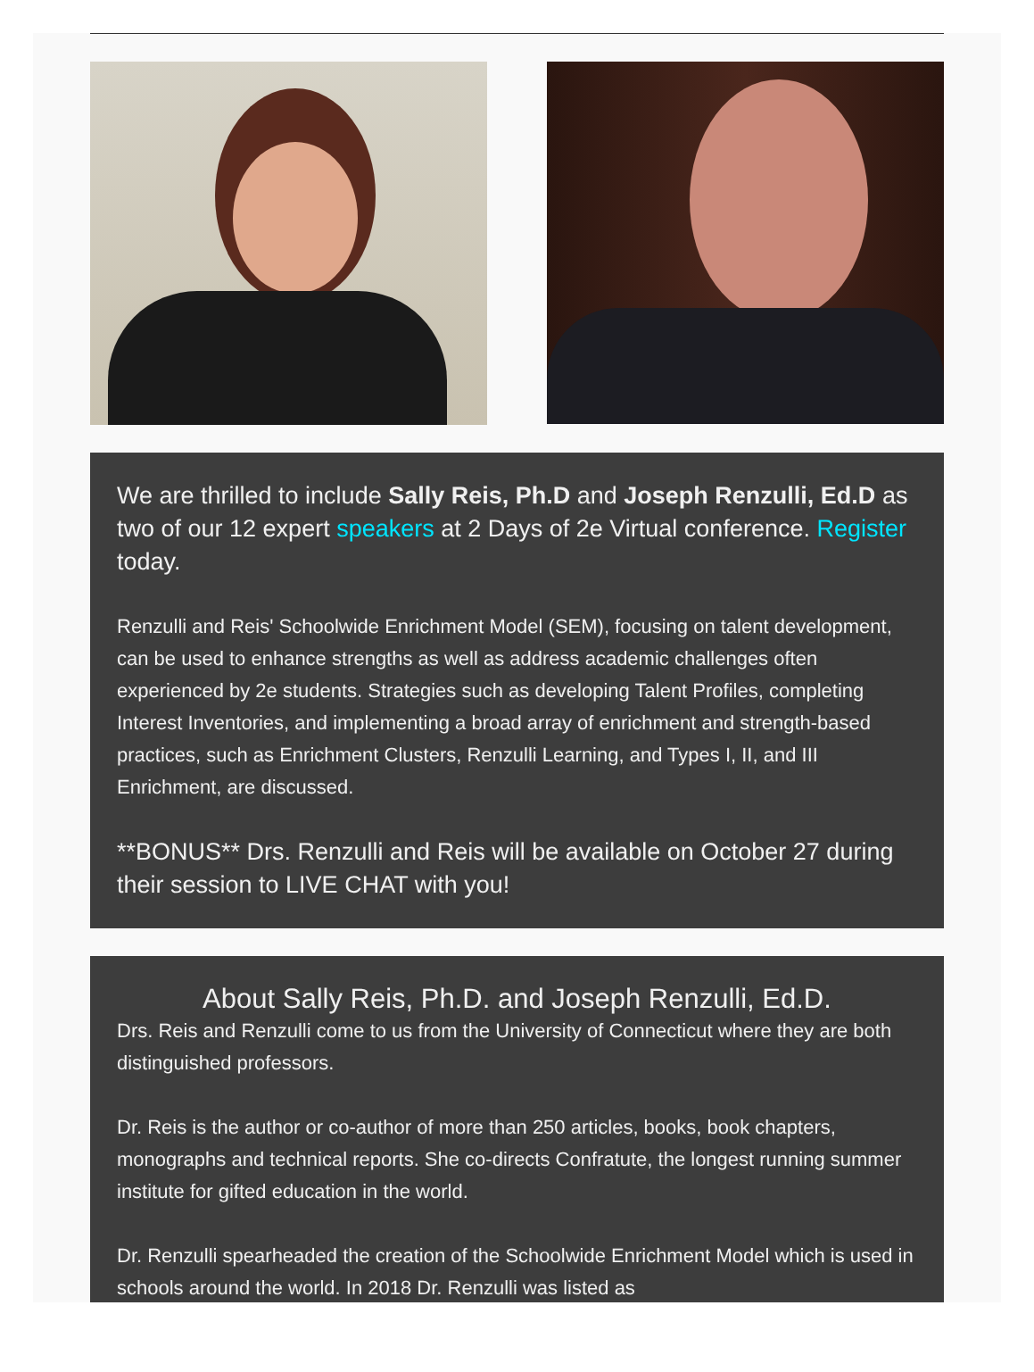We are thrilled to include Sally Reis, Ph.D and Joseph Renzulli, Ed.D as two of our 12 expert speakers at 2 Days of 2e Virtual conference. Register today.
Renzulli and Reis' Schoolwide Enrichment Model (SEM), focusing on talent development, can be used to enhance strengths as well as address academic challenges often experienced by 2e students. Strategies such as developing Talent Profiles, completing Interest Inventories, and implementing a broad array of enrichment and strength-based practices, such as Enrichment Clusters, Renzulli Learning, and Types I, II, and III Enrichment, are discussed.
**BONUS** Drs. Renzulli and Reis will be available on October 27 during their session to LIVE CHAT with you!
About Sally Reis, Ph.D. and Joseph Renzulli, Ed.D.
Drs. Reis and Renzulli come to us from the University of Connecticut where they are both distinguished professors.
Dr. Reis is the author or co-author of more than 250 articles, books, book chapters, monographs and technical reports. She co-directs Confratute, the longest running summer institute for gifted education in the world.
Dr. Renzulli spearheaded the creation of the Schoolwide Enrichment Model which is used in schools around the world. In 2018 Dr. Renzulli was listed as